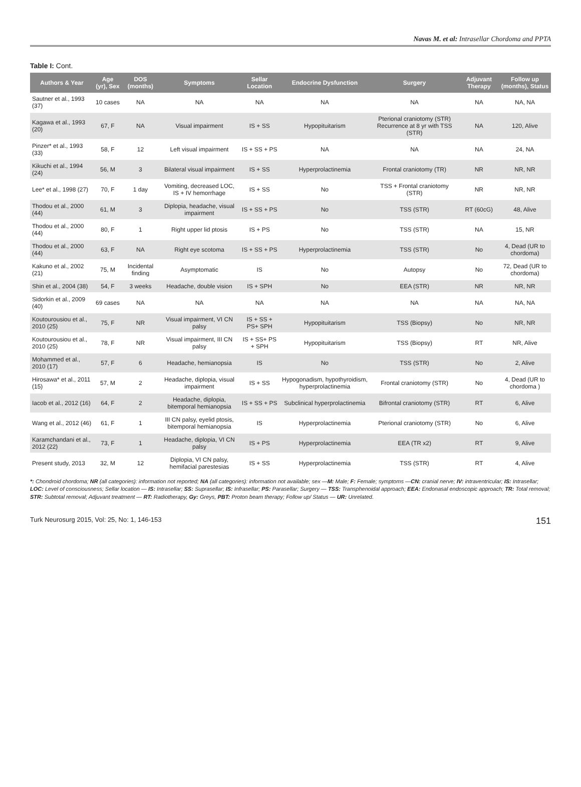Navas M. et al: Intrasellar Chordoma and PPTA
Table I: Cont.
| Authors & Year | Age (yr), Sex | DOS (months) | Symptoms | Sellar Location | Endocrine Dysfunction | Surgery | Adjuvant Therapy | Follow up (months), Status |
| --- | --- | --- | --- | --- | --- | --- | --- | --- |
| Sautner et al., 1993 (37) | 10 cases | NA | NA | NA | NA | NA | NA | NA, NA |
| Kagawa et al., 1993 (20) | 67, F | NA | Visual impairment | IS + SS | Hypopituitarism | Pterional craniotomy (STR) Recurrence at 8 yr with TSS (STR) | NA | 120, Alive |
| Pinzer* et al., 1993 (33) | 58, F | 12 | Left visual impairment | IS + SS + PS | NA | NA | NA | 24, NA |
| Kikuchi et al., 1994 (24) | 56, M | 3 | Bilateral visual impairment | IS + SS | Hyperprolactinemia | Frontal craniotomy (TR) | NR | NR, NR |
| Lee* et al., 1998 (27) | 70, F | 1 day | Vomiting, decreased LOC, IS + IV hemorrhage | IS + SS | No | TSS + Frontal craniotomy (STR) | NR | NR, NR |
| Thodou et al., 2000 (44) | 61, M | 3 | Diplopia, headache, visual impairment | IS + SS + PS | No | TSS (STR) | RT (60cG) | 48, Alive |
| Thodou et al., 2000 (44) | 80, F | 1 | Right upper lid ptosis | IS + PS | No | TSS (STR) | NA | 15, NR |
| Thodou et al., 2000 (44) | 63, F | NA | Right eye scotoma | IS + SS + PS | Hyperprolactinemia | TSS (STR) | No | 4, Dead (UR to chordoma) |
| Kakuno et al., 2002 (21) | 75, M | Incidental finding | Asymptomatic | IS | No | Autopsy | No | 72, Dead (UR to chordoma) |
| Shin et al., 2004 (38) | 54, F | 3 weeks | Headache, double vision | IS + SPH | No | EEA (STR) | NR | NR, NR |
| Sidorkin et al., 2009 (40) | 69 cases | NA | NA | NA | NA | NA | NA | NA, NA |
| Koutourousiou et al., 2010 (25) | 75, F | NR | Visual impairment, VI CN palsy | IS + SS + PS+ SPH | Hypopituitarism | TSS (Biopsy) | No | NR, NR |
| Koutourousiou et al., 2010 (25) | 78, F | NR | Visual impairment, III CN palsy | IS + SS+ PS + SPH | Hypopituitarism | TSS (Biopsy) | RT | NR, Alive |
| Mohammed et al., 2010 (17) | 57, F | 6 | Headache, hemianopsia | IS | No | TSS (STR) | No | 2, Alive |
| Hirosawa* et al., 2011 (15) | 57, M | 2 | Headache, diplopia, visual impairment | IS + SS | Hypogonadism, hypothyroidism, hyperprolactinemia | Frontal craniotomy (STR) | No | 4, Dead (UR to chordoma ) |
| Iacob et al., 2012 (16) | 64, F | 2 | Headache, diplopia, bitemporal hemianopsia | IS + SS + PS | Subclinical hyperprolactinemia | Bifrontal craniotomy (STR) | RT | 6, Alive |
| Wang et al., 2012 (46) | 61, F | 1 | III CN palsy, eyelid ptosis, bitemporal hemianopsia | IS | Hyperprolactinemia | Pterional craniotomy (STR) | No | 6, Alive |
| Karamchandani et al., 2012 (22) | 73, F | 1 | Headache, diplopia, VI CN palsy | IS + PS | Hyperprolactinemia | EEA (TR x2) | RT | 9, Alive |
| Present study, 2013 | 32, M | 12 | Diplopia, VI CN palsy, hemifacial parestesias | IS + SS | Hyperprolactinemia | TSS (STR) | RT | 4, Alive |
*: Chondroid chordoma; NR (all categories): information not reported; NA (all categories): information not available; sex —M: Male; F: Female; symptoms —CN: cranial nerve; IV: intraventricular; IS: Intrasellar; LOC: Level of consciousness; Sellar location — IS: Intrasellar; SS: Suprasellar; IS: Infrasellar; PS: Parasellar; Surgery — TSS: Transphenoidal approach; EEA: Endonasal endoscopic approach; TR: Total removal; STR: Subtotal removal; Adjuvant treatment — RT: Radiotherapy, Gy: Greys, PBT: Proton beam therapy; Follow up/ Status — UR: Unrelated.
Turk Neurosurg 2015, Vol: 25, No: 1, 146-153 151